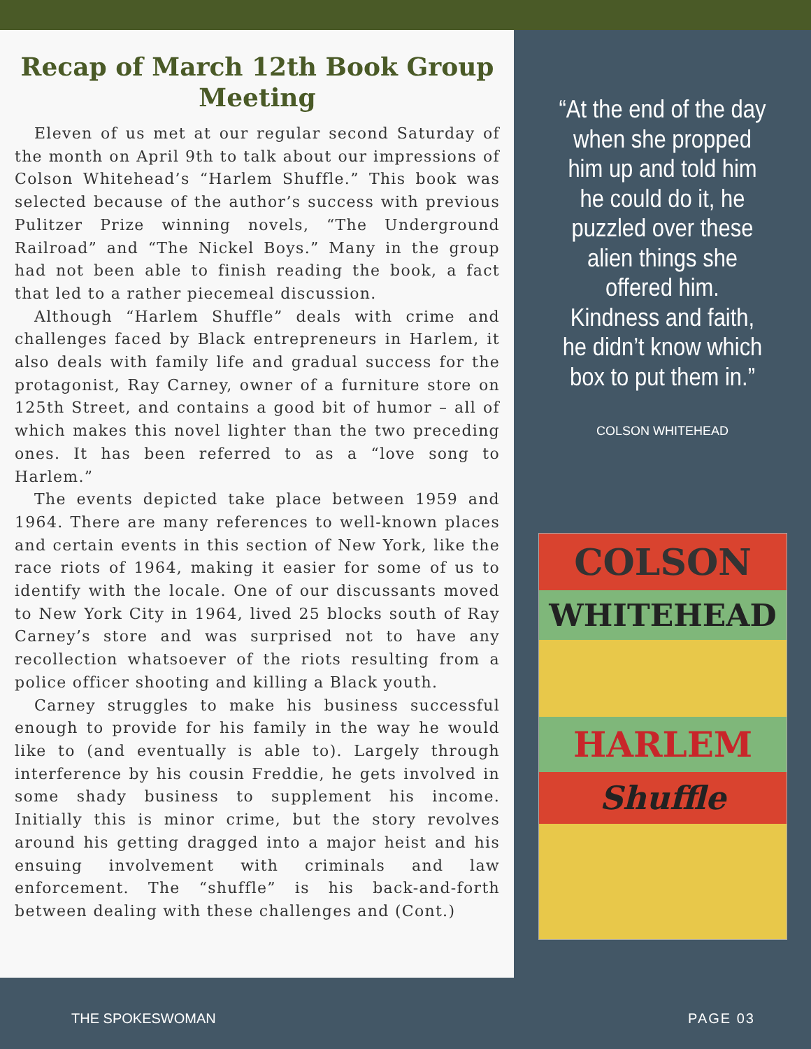Recap of March 12th Book Group Meeting
Eleven of us met at our regular second Saturday of the month on April 9th to talk about our impressions of Colson Whitehead’s “Harlem Shuffle.” This book was selected because of the author’s success with previous Pulitzer Prize winning novels, “The Underground Railroad” and “The Nickel Boys.” Many in the group had not been able to finish reading the book, a fact that led to a rather piecemeal discussion.
Although “Harlem Shuffle” deals with crime and challenges faced by Black entrepreneurs in Harlem, it also deals with family life and gradual success for the protagonist, Ray Carney, owner of a furniture store on 125th Street, and contains a good bit of humor – all of which makes this novel lighter than the two preceding ones. It has been referred to as a “love song to Harlem.”
The events depicted take place between 1959 and 1964. There are many references to well-known places and certain events in this section of New York, like the race riots of 1964, making it easier for some of us to identify with the locale. One of our discussants moved to New York City in 1964, lived 25 blocks south of Ray Carney’s store and was surprised not to have any recollection whatsoever of the riots resulting from a police officer shooting and killing a Black youth.
Carney struggles to make his business successful enough to provide for his family in the way he would like to (and eventually is able to). Largely through interference by his cousin Freddie, he gets involved in some shady business to supplement his income. Initially this is minor crime, but the story revolves around his getting dragged into a major heist and his ensuing involvement with criminals and law enforcement. The “shuffle” is his back-and-forth between dealing with these challenges and (Cont.)
“At the end of the day when she propped him up and told him he could do it, he puzzled over these alien things she offered him. Kindness and faith, he didn’t know which box to put them in.”
COLSON WHITEHEAD
COLSON
WHITEHEAD
HARLEM
Shuffle
THE SPOKESWOMAN PAGE 03